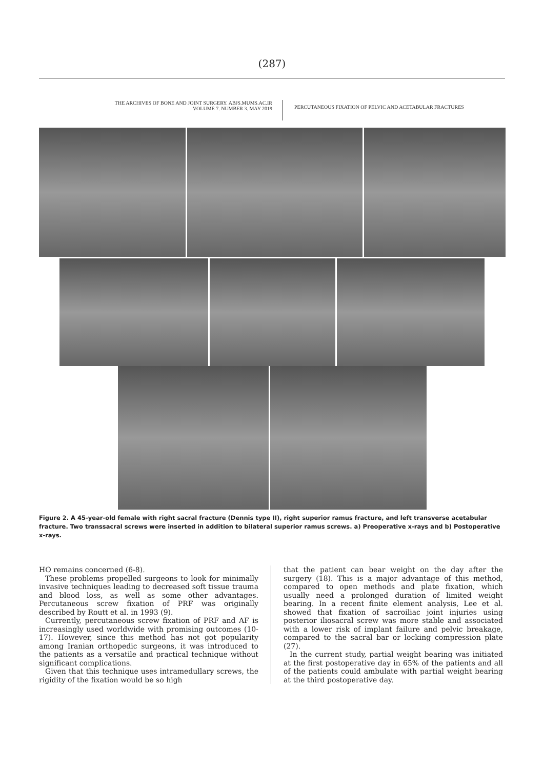(287)
THE ARCHIVES OF BONE AND JOINT SURGERY. ABJS.MUMS.AC.IR
VOLUME 7. NUMBER 3. MAY 2019
PERCUTANEOUS FIXATION OF PELVIC AND ACETABULAR FRACTURES
Figure 2. A 45-year-old female with right sacral fracture (Dennis type II), right superior ramus fracture, and left transverse acetabular fracture. Two transsacral screws were inserted in addition to bilateral superior ramus screws. a) Preoperative x-rays and b) Postoperative x-rays.
HO remains concerned (6-8).
These problems propelled surgeons to look for minimally invasive techniques leading to decreased soft tissue trauma and blood loss, as well as some other advantages. Percutaneous screw fixation of PRF was originally described by Routt et al. in 1993 (9).
Currently, percutaneous screw fixation of PRF and AF is increasingly used worldwide with promising outcomes (10-17). However, since this method has not got popularity among Iranian orthopedic surgeons, it was introduced to the patients as a versatile and practical technique without significant complications.
Given that this technique uses intramedullary screws, the rigidity of the fixation would be so high
that the patient can bear weight on the day after the surgery (18). This is a major advantage of this method, compared to open methods and plate fixation, which usually need a prolonged duration of limited weight bearing. In a recent finite element analysis, Lee et al. showed that fixation of sacroiliac joint injuries using posterior iliosacral screw was more stable and associated with a lower risk of implant failure and pelvic breakage, compared to the sacral bar or locking compression plate (27).
In the current study, partial weight bearing was initiated at the first postoperative day in 65% of the patients and all of the patients could ambulate with partial weight bearing at the third postoperative day.